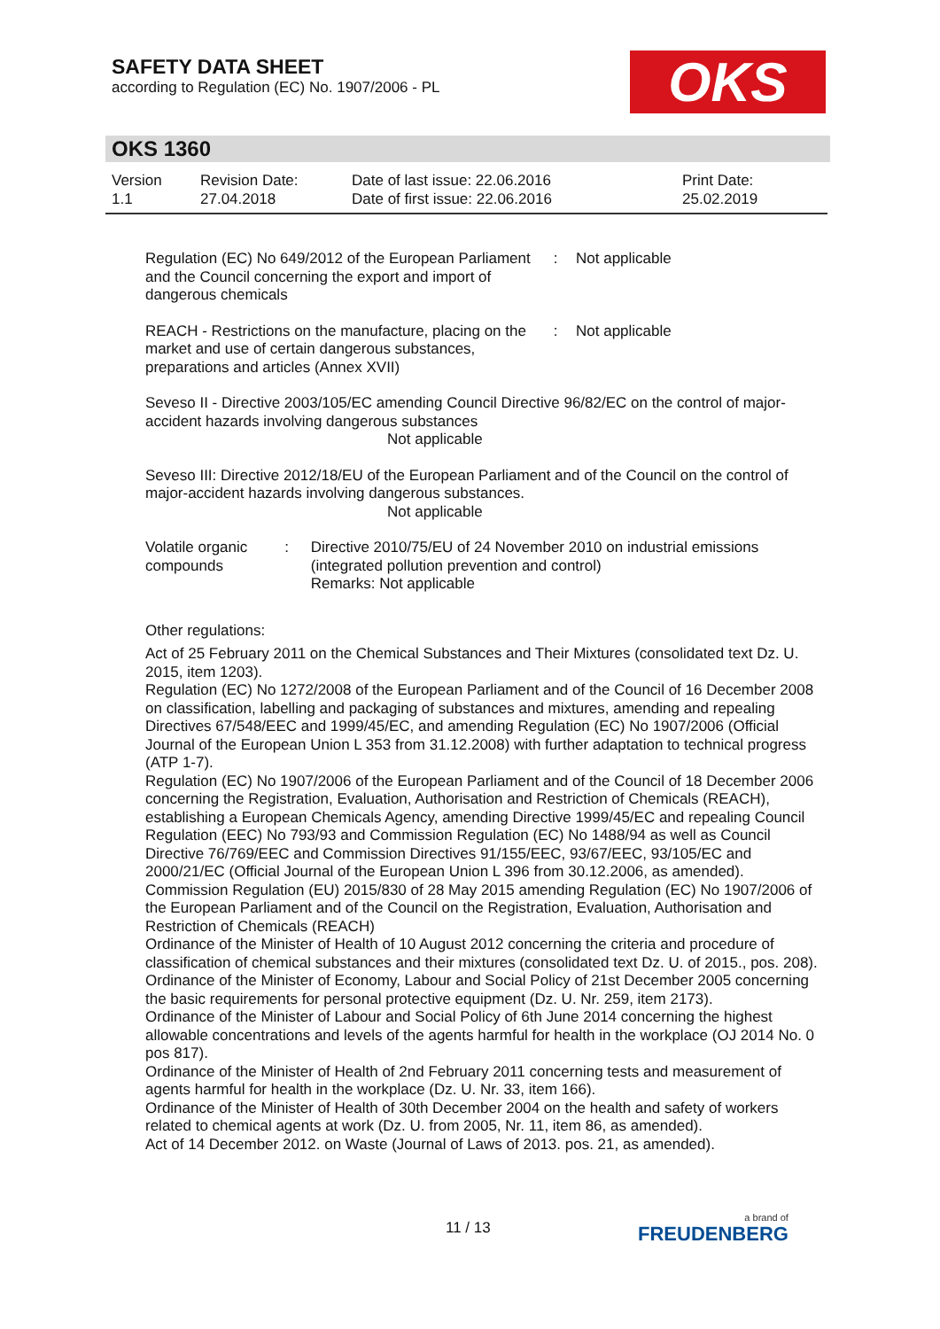SAFETY DATA SHEET
according to Regulation (EC) No. 1907/2006 - PL
OKS
OKS 1360
| Version 1.1 | Revision Date: 27.04.2018 | Date of last issue: 22.06.2016 Date of first issue: 22.06.2016 | Print Date: 25.02.2019 |
Regulation (EC) No 649/2012 of the European Parliament and the Council concerning the export and import of dangerous chemicals
: Not applicable
REACH - Restrictions on the manufacture, placing on the market and use of certain dangerous substances, preparations and articles (Annex XVII)
: Not applicable
Seveso II - Directive 2003/105/EC amending Council Directive 96/82/EC on the control of major-accident hazards involving dangerous substances
Not applicable
Seveso III: Directive 2012/18/EU of the European Parliament and of the Council on the control of major-accident hazards involving dangerous substances.
Not applicable
Volatile organic compounds
: Directive 2010/75/EU of 24 November 2010 on industrial emissions (integrated pollution prevention and control)
Remarks: Not applicable
Other regulations:
Act of 25 February 2011 on the Chemical Substances and Their Mixtures (consolidated text Dz. U. 2015, item 1203).
Regulation (EC) No 1272/2008 of the European Parliament and of the Council of 16 December 2008 on classification, labelling and packaging of substances and mixtures, amending and repealing Directives 67/548/EEC and 1999/45/EC, and amending Regulation (EC) No 1907/2006 (Official Journal of the European Union L 353 from 31.12.2008) with further adaptation to technical progress (ATP 1-7).
Regulation (EC) No 1907/2006 of the European Parliament and of the Council of 18 December 2006 concerning the Registration, Evaluation, Authorisation and Restriction of Chemicals (REACH), establishing a European Chemicals Agency, amending Directive 1999/45/EC and repealing Council Regulation (EEC) No 793/93 and Commission Regulation (EC) No 1488/94 as well as Council Directive 76/769/EEC and Commission Directives 91/155/EEC, 93/67/EEC, 93/105/EC and 2000/21/EC (Official Journal of the European Union L 396 from 30.12.2006, as amended).
Commission Regulation (EU) 2015/830 of 28 May 2015 amending Regulation (EC) No 1907/2006 of the European Parliament and of the Council on the Registration, Evaluation, Authorisation and Restriction of Chemicals (REACH)
Ordinance of the Minister of Health of 10 August 2012 concerning the criteria and procedure of classification of chemical substances and their mixtures (consolidated text Dz. U. of 2015., pos. 208).
Ordinance of the Minister of Economy, Labour and Social Policy of 21st December 2005 concerning the basic requirements for personal protective equipment (Dz. U. Nr. 259, item 2173).
Ordinance of the Minister of Labour and Social Policy of 6th June 2014 concerning the highest allowable concentrations and levels of the agents harmful for health in the workplace (OJ 2014 No. 0 pos 817).
Ordinance of the Minister of Health of 2nd February 2011 concerning tests and measurement of agents harmful for health in the workplace (Dz. U. Nr. 33, item 166).
Ordinance of the Minister of Health of 30th December 2004 on the health and safety of workers related to chemical agents at work (Dz. U. from 2005, Nr. 11, item 86, as amended).
Act of 14 December 2012. on Waste (Journal of Laws of 2013. pos. 21, as amended).
11 / 13 a brand of
FREUDENBERG